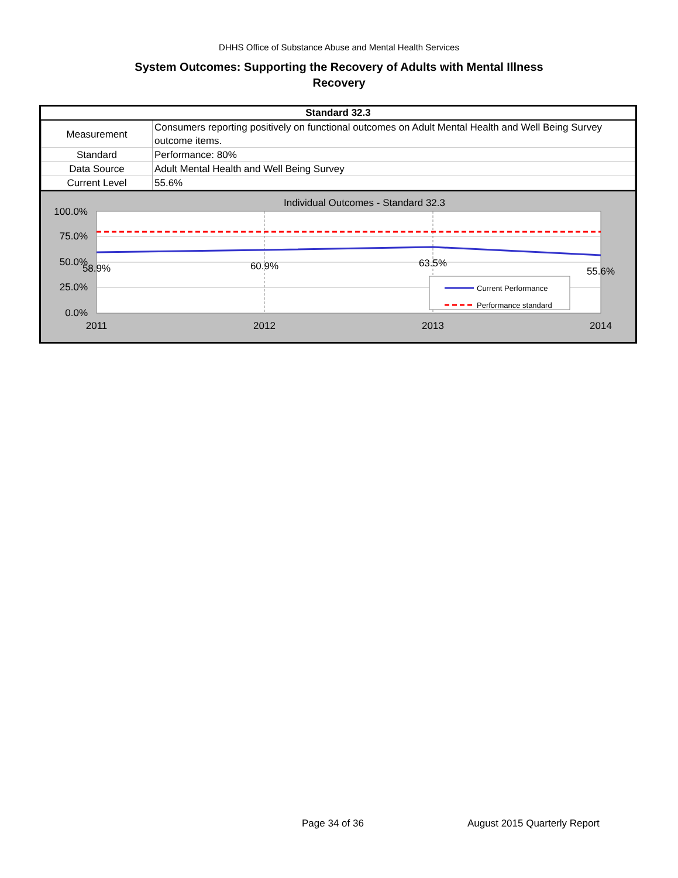DHHS Office of Substance Abuse and Mental Health Services
System Outcomes: Supporting the Recovery of Adults with Mental Illness
Recovery
| Standard 32.3 | |
| --- | --- |
| Measurement | Consumers reporting positively on functional outcomes on Adult Mental Health and Well Being Survey outcome items. |
| Standard | Performance: 80% |
| Data Source | Adult Mental Health and Well Being Survey |
| Current Level | 55.6% |
Individual Outcomes - Standard 32.3
100.0%
75.0%
50.0%
25.0%
0.0%
58.9%
60.9%
63.5%
55.6%
2011
2012
2013
2014
Current Performance
Performance standard
Page 34 of 36 August 2015 Quarterly Report